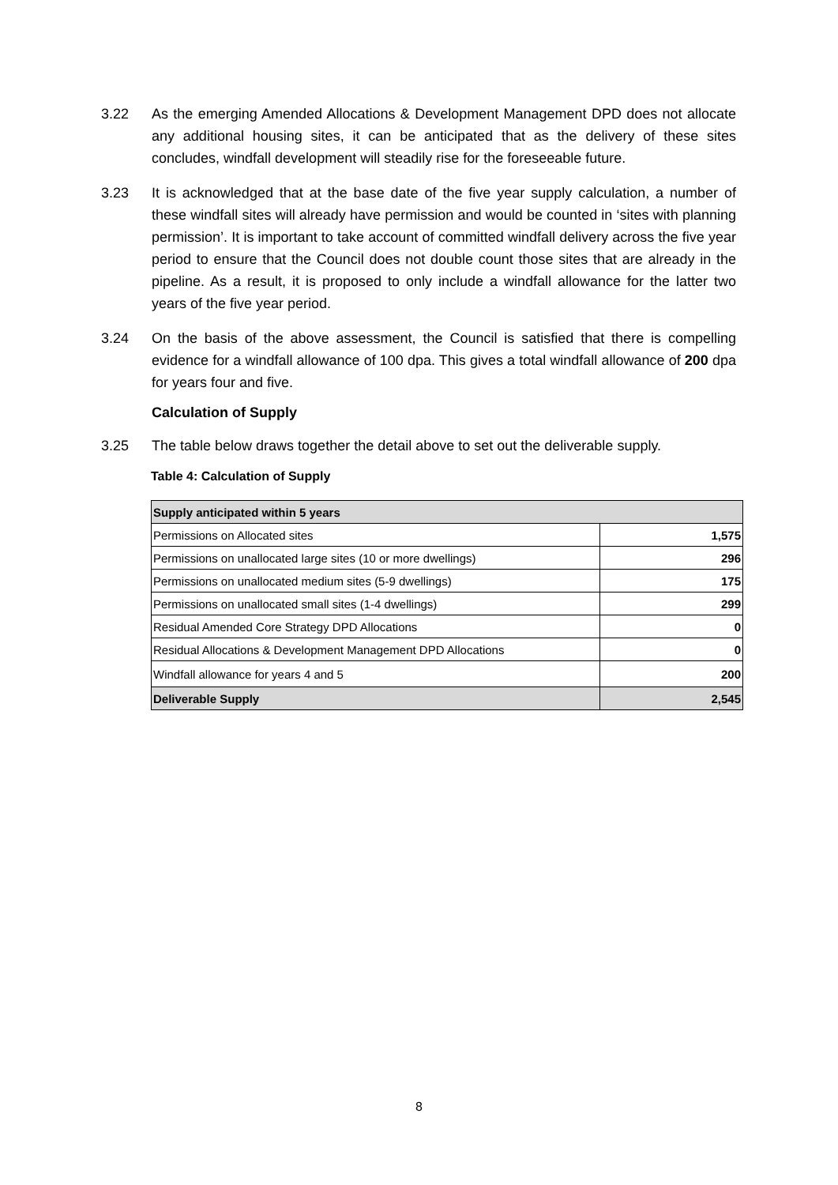3.22 As the emerging Amended Allocations & Development Management DPD does not allocate any additional housing sites, it can be anticipated that as the delivery of these sites concludes, windfall development will steadily rise for the foreseeable future.
3.23 It is acknowledged that at the base date of the five year supply calculation, a number of these windfall sites will already have permission and would be counted in ‘sites with planning permission’. It is important to take account of committed windfall delivery across the five year period to ensure that the Council does not double count those sites that are already in the pipeline. As a result, it is proposed to only include a windfall allowance for the latter two years of the five year period.
3.24 On the basis of the above assessment, the Council is satisfied that there is compelling evidence for a windfall allowance of 100 dpa. This gives a total windfall allowance of 200 dpa for years four and five.
Calculation of Supply
3.25 The table below draws together the detail above to set out the deliverable supply.
Table 4: Calculation of Supply
| Supply anticipated within 5 years | |
| Permissions on Allocated sites | 1,575 |
| Permissions on unallocated large sites (10 or more dwellings) | 296 |
| Permissions on unallocated medium sites (5-9 dwellings) | 175 |
| Permissions on unallocated small sites (1-4 dwellings) | 299 |
| Residual Amended Core Strategy DPD Allocations | 0 |
| Residual Allocations & Development Management DPD Allocations | 0 |
| Windfall allowance for years 4 and 5 | 200 |
| Deliverable Supply | 2,545 |
8